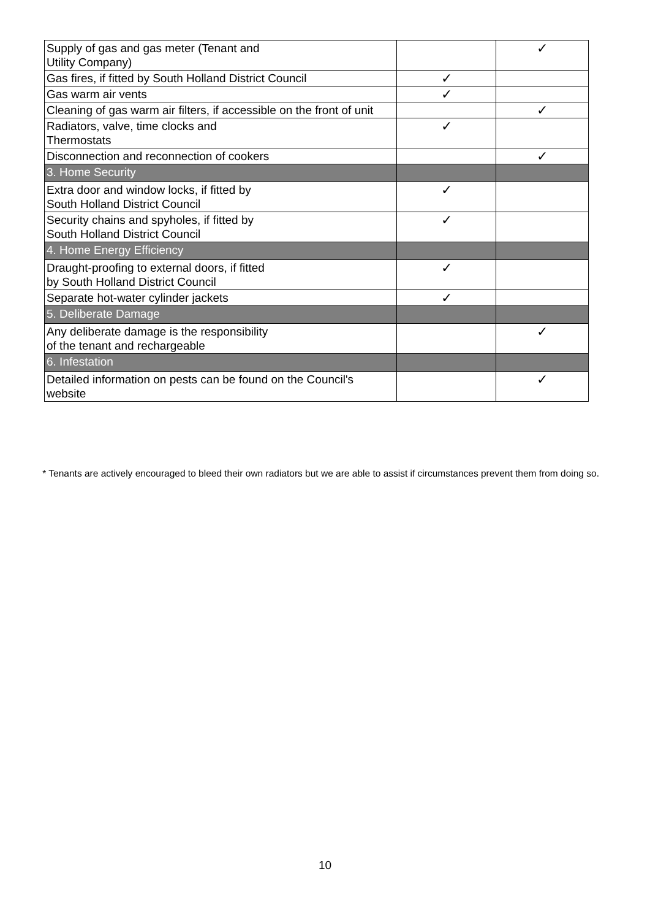| Supply of gas and gas meter (Tenant and Utility Company) | | ✓ |
| Gas fires, if fitted by South Holland District Council | ✓ | |
| Gas warm air vents | ✓ | |
| Cleaning of gas warm air filters, if accessible on the front of unit | | ✓ |
| Radiators, valve, time clocks and Thermostats | ✓ | |
| Disconnection and reconnection of cookers | | ✓ |
| 3. Home Security | | |
| Extra door and window locks, if fitted by South Holland District Council | ✓ | |
| Security chains and spyholes, if fitted by South Holland District Council | ✓ | |
| 4. Home Energy Efficiency | | |
| Draught-proofing to external doors, if fitted by South Holland District Council | ✓ | |
| Separate hot-water cylinder jackets | ✓ | |
| 5. Deliberate Damage | | |
| Any deliberate damage is the responsibility of the tenant and rechargeable | | ✓ |
| 6. Infestation | | |
| Detailed information on pests can be found on the Council's website | | ✓ |
* Tenants are actively encouraged to bleed their own radiators but we are able to assist if circumstances prevent them from doing so.
10